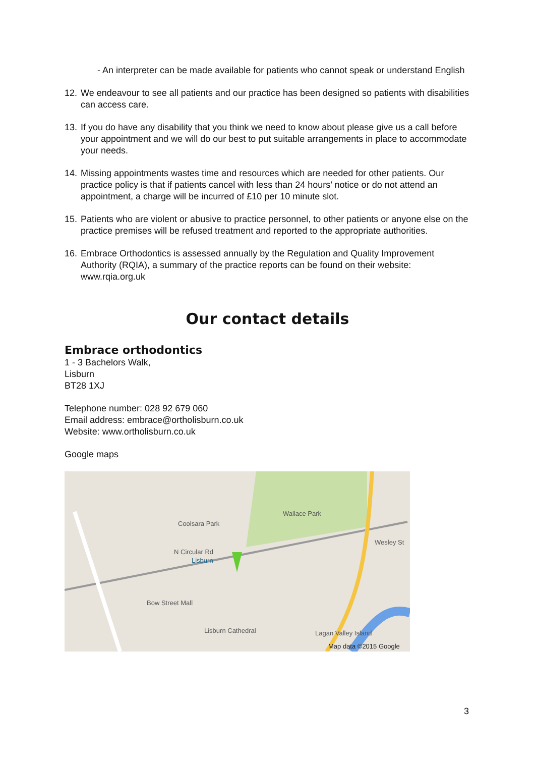- An interpreter can be made available for patients who cannot speak or understand English
12. We endeavour to see all patients and our practice has been designed so patients with disabilities can access care.
13. If you do have any disability that you think we need to know about please give us a call before your appointment and we will do our best to put suitable arrangements in place to accommodate your needs.
14. Missing appointments wastes time and resources which are needed for other patients. Our practice policy is that if patients cancel with less than 24 hours’ notice or do not attend an appointment, a charge will be incurred of £10 per 10 minute slot.
15. Patients who are violent or abusive to practice personnel, to other patients or anyone else on the practice premises will be refused treatment and reported to the appropriate authorities.
16. Embrace Orthodontics is assessed annually by the Regulation and Quality Improvement Authority (RQIA), a summary of the practice reports can be found on their website: www.rqia.org.uk
Our contact details
Embrace orthodontics
1 - 3 Bachelors Walk,
Lisburn
BT28 1XJ
Telephone number: 028 92 679 060
Email address: embrace@ortholisburn.co.uk
Website: www.ortholisburn.co.uk
Google maps
Wallace Park
Coolsara Park
N Circular Rd
Lisburn
Bow Street Mall
Lisburn Cathedral
Wesley St
Lagan Valley Island
Map data ©2015 Google
3